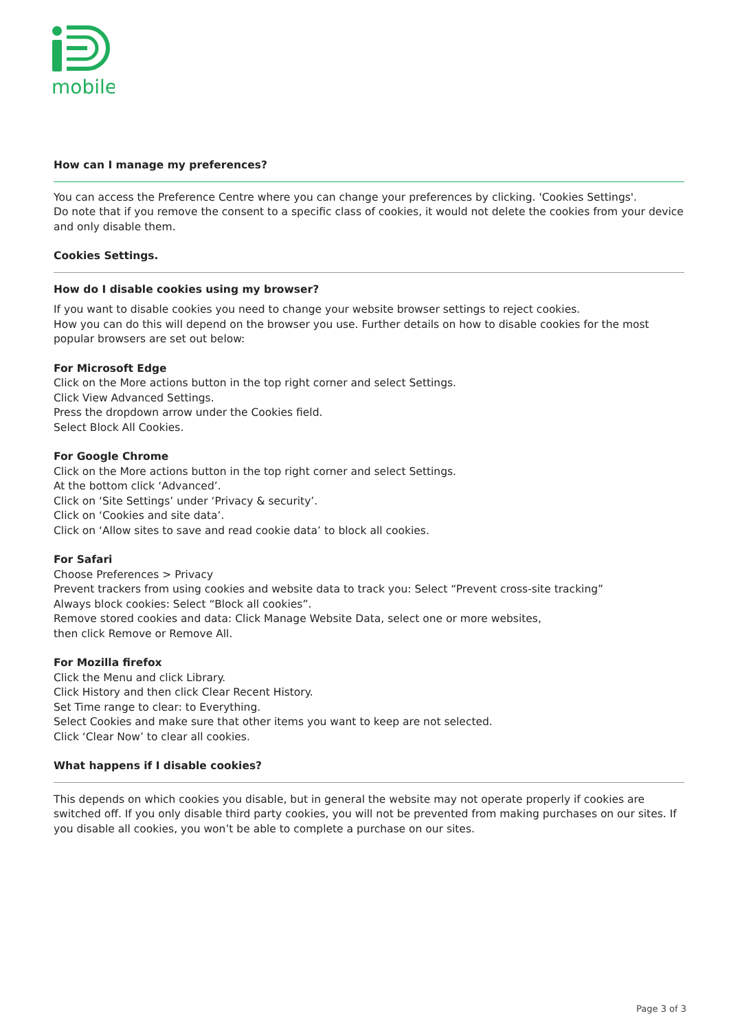mobile
How can I manage my preferences?
You can access the Preference Centre where you can change your preferences by clicking. 'Cookies Settings'.
Do note that if you remove the consent to a specific class of cookies, it would not delete the cookies from your device and only disable them.
Cookies Settings.
How do I disable cookies using my browser?
If you want to disable cookies you need to change your website browser settings to reject cookies.
How you can do this will depend on the browser you use. Further details on how to disable cookies for the most popular browsers are set out below:
For Microsoft Edge
Click on the More actions button in the top right corner and select Settings.
Click View Advanced Settings.
Press the dropdown arrow under the Cookies field.
Select Block All Cookies.
For Google Chrome
Click on the More actions button in the top right corner and select Settings.
At the bottom click ‘Advanced’.
Click on ‘Site Settings’ under ‘Privacy & security’.
Click on ‘Cookies and site data’.
Click on ‘Allow sites to save and read cookie data’ to block all cookies.
For Safari
Choose Preferences > Privacy
Prevent trackers from using cookies and website data to track you: Select “Prevent cross-site tracking”
Always block cookies: Select “Block all cookies”.
Remove stored cookies and data: Click Manage Website Data, select one or more websites,
then click Remove or Remove All.
For Mozilla firefox
Click the Menu and click Library.
Click History and then click Clear Recent History.
Set Time range to clear: to Everything.
Select Cookies and make sure that other items you want to keep are not selected.
Click ‘Clear Now’ to clear all cookies.
What happens if I disable cookies?
This depends on which cookies you disable, but in general the website may not operate properly if cookies are switched off. If you only disable third party cookies, you will not be prevented from making purchases on our sites. If you disable all cookies, you won’t be able to complete a purchase on our sites.
Page 3 of 3